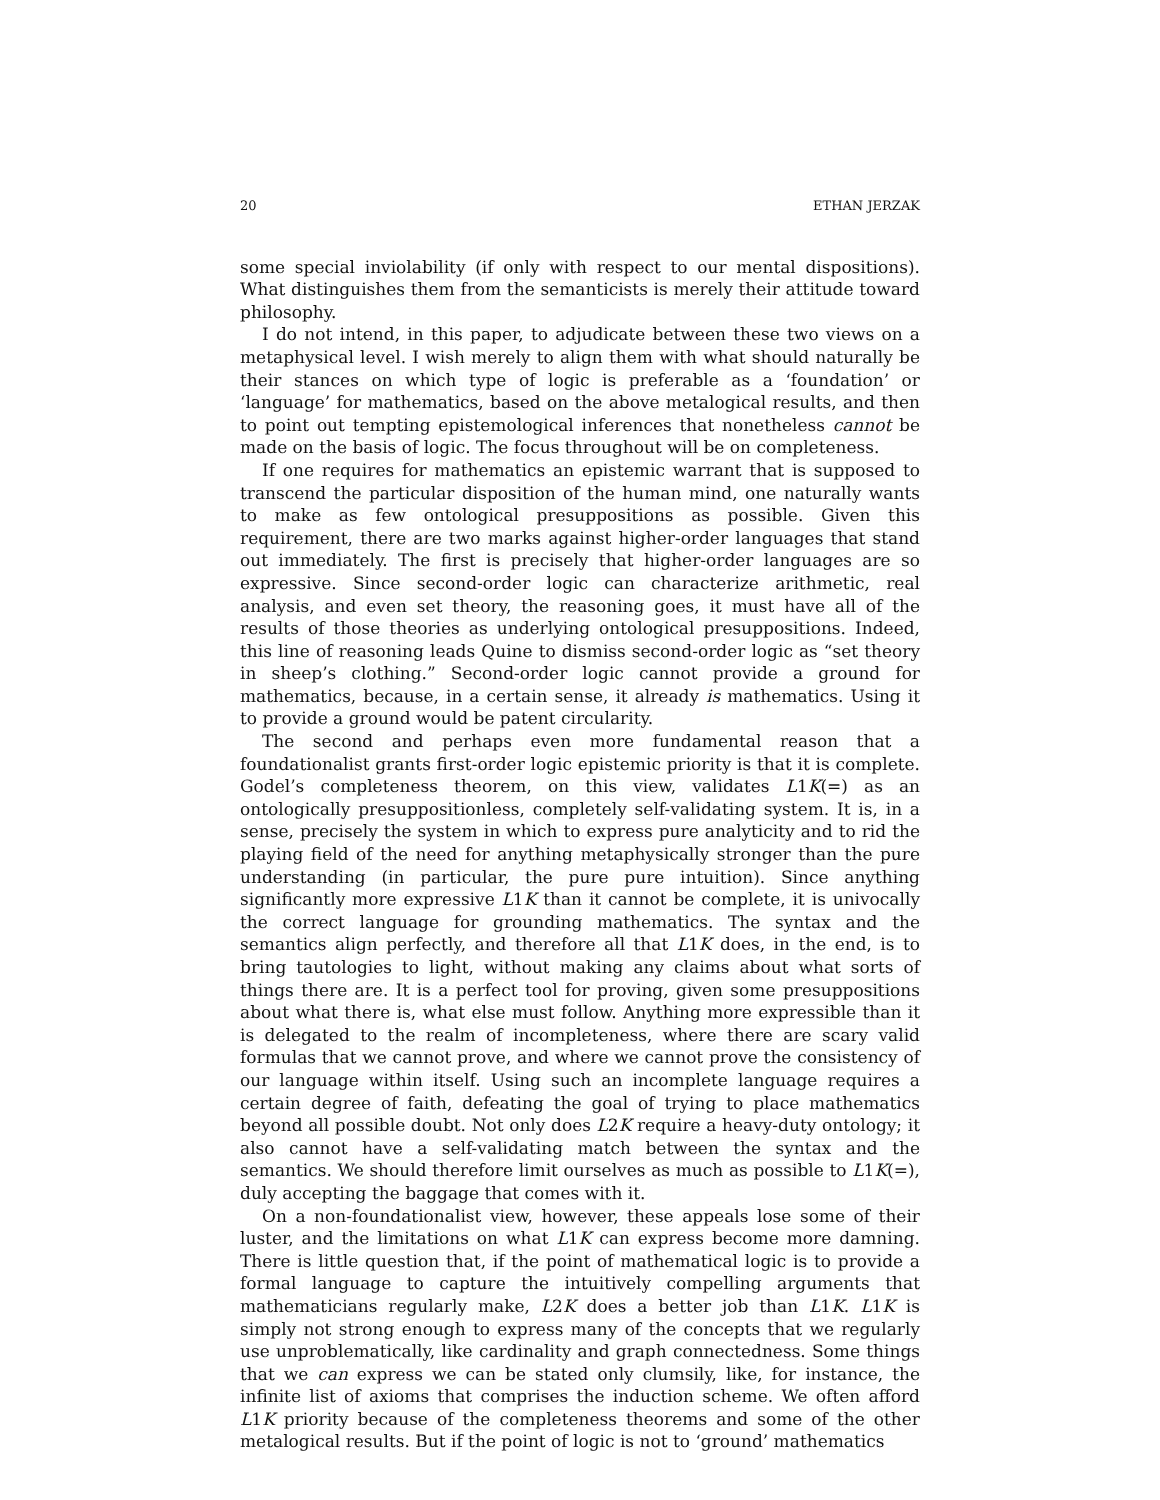20 ETHAN JERZAK
some special inviolability (if only with respect to our mental dispositions). What distinguishes them from the semanticists is merely their attitude toward philosophy.
I do not intend, in this paper, to adjudicate between these two views on a metaphysical level. I wish merely to align them with what should naturally be their stances on which type of logic is preferable as a ‘foundation’ or ‘language’ for mathematics, based on the above metalogical results, and then to point out tempting epistemological inferences that nonetheless cannot be made on the basis of logic. The focus throughout will be on completeness.
If one requires for mathematics an epistemic warrant that is supposed to transcend the particular disposition of the human mind, one naturally wants to make as few ontological presuppositions as possible. Given this requirement, there are two marks against higher-order languages that stand out immediately. The first is precisely that higher-order languages are so expressive. Since second-order logic can characterize arithmetic, real analysis, and even set theory, the reasoning goes, it must have all of the results of those theories as underlying ontological presuppositions. Indeed, this line of reasoning leads Quine to dismiss second-order logic as “set theory in sheep’s clothing.” Second-order logic cannot provide a ground for mathematics, because, in a certain sense, it already is mathematics. Using it to provide a ground would be patent circularity.
The second and perhaps even more fundamental reason that a foundationalist grants first-order logic epistemic priority is that it is complete. Godel’s completeness theorem, on this view, validates L1K(=) as an ontologically presuppositionless, completely self-validating system. It is, in a sense, precisely the system in which to express pure analyticity and to rid the playing field of the need for anything metaphysically stronger than the pure understanding (in particular, the pure pure intuition). Since anything significantly more expressive L1K than it cannot be complete, it is univocally the correct language for grounding mathematics. The syntax and the semantics align perfectly, and therefore all that L1K does, in the end, is to bring tautologies to light, without making any claims about what sorts of things there are. It is a perfect tool for proving, given some presuppositions about what there is, what else must follow. Anything more expressible than it is delegated to the realm of incompleteness, where there are scary valid formulas that we cannot prove, and where we cannot prove the consistency of our language within itself. Using such an incomplete language requires a certain degree of faith, defeating the goal of trying to place mathematics beyond all possible doubt. Not only does L2K require a heavy-duty ontology; it also cannot have a self-validating match between the syntax and the semantics. We should therefore limit ourselves as much as possible to L1K(=), duly accepting the baggage that comes with it.
On a non-foundationalist view, however, these appeals lose some of their luster, and the limitations on what L1K can express become more damning. There is little question that, if the point of mathematical logic is to provide a formal language to capture the intuitively compelling arguments that mathematicians regularly make, L2K does a better job than L1K. L1K is simply not strong enough to express many of the concepts that we regularly use unproblematically, like cardinality and graph connectedness. Some things that we can express we can be stated only clumsily, like, for instance, the infinite list of axioms that comprises the induction scheme. We often afford L1K priority because of the completeness theorems and some of the other metalogical results. But if the point of logic is not to ‘ground’ mathematics